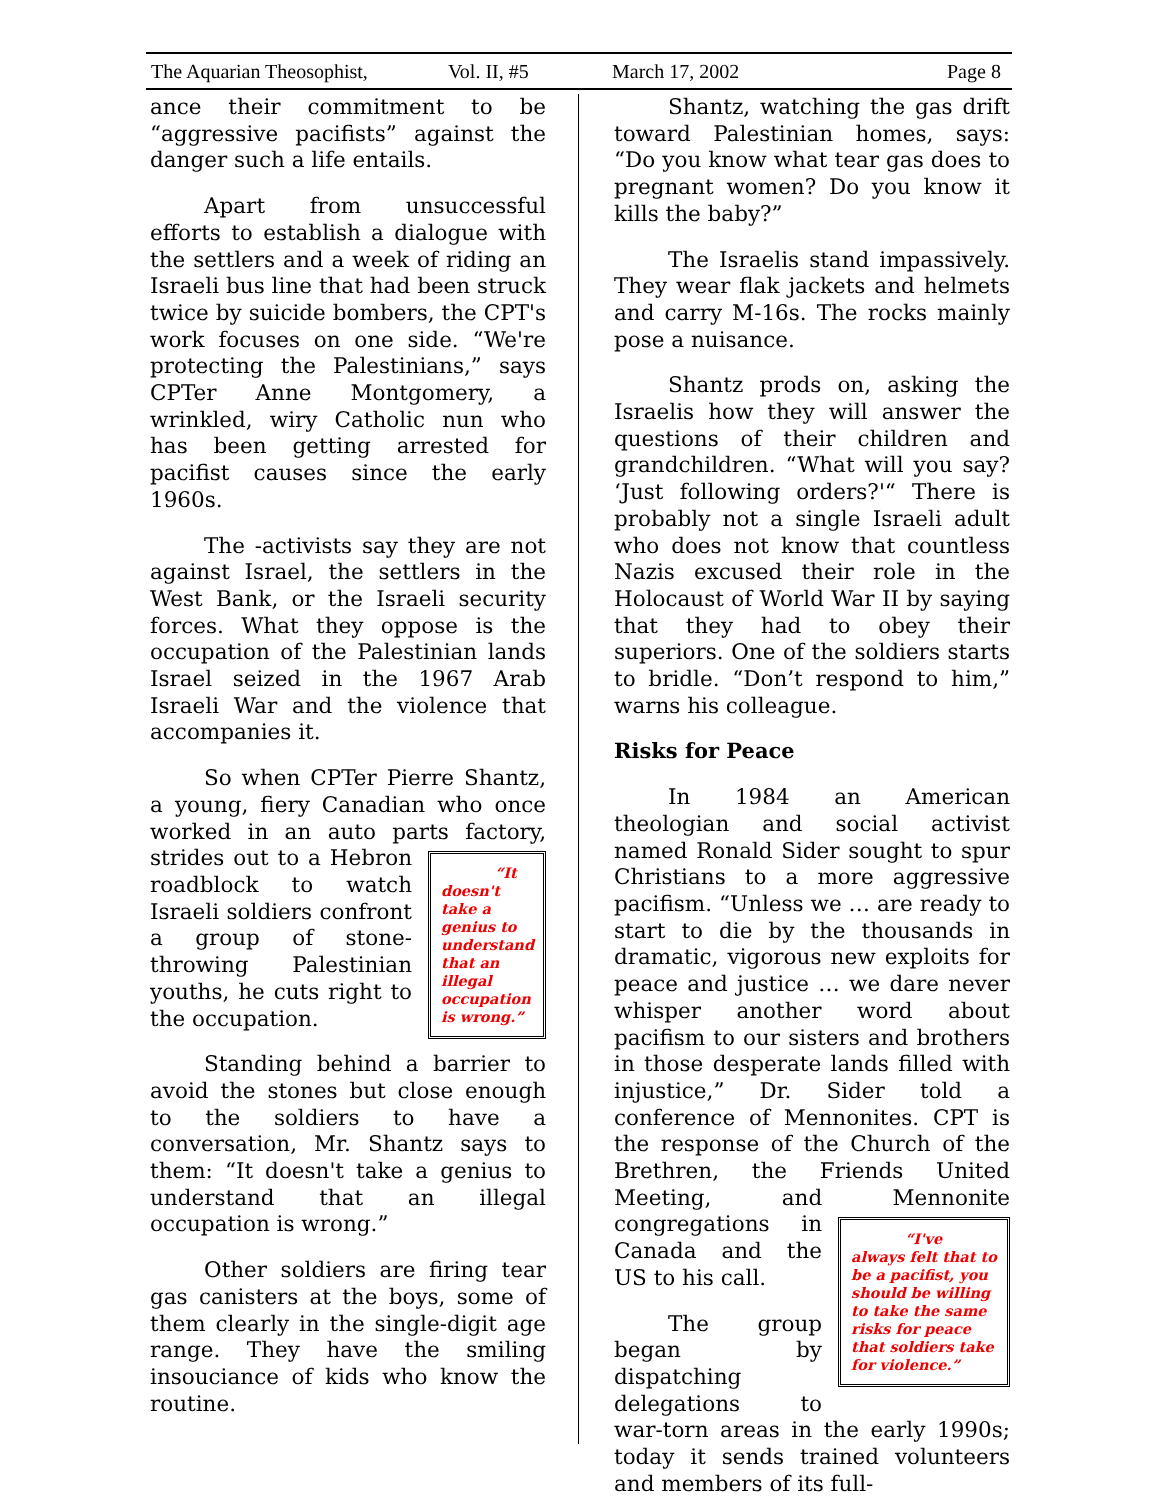The Aquarian Theosophist, Vol. II, #5 March 17, 2002 Page 8
ance their commitment to be “aggressive pacifists” against the danger such a life entails.
Apart from unsuccessful efforts to establish a dialogue with the settlers and a week of riding an Israeli bus line that had been struck twice by suicide bombers, the CPT's work focuses on one side. “We're protecting the Palestinians,” says CPTer Anne Montgomery, a wrinkled, wiry Catholic nun who has been getting arrested for pacifist causes since the early 1960s.
The -activists say they are not against Israel, the settlers in the West Bank, or the Israeli security forces. What they oppose is the occupation of the Palestinian lands Israel seized in the 1967 Arab Israeli War and the violence that accompanies it.
So when CPTer Pierre Shantz, a young, fiery Canadian who once worked in an auto parts factory, “It doesn't take a genius to understand that an illegal occupation is wrong.” strides out to a Hebron roadblock to watch Israeli soldiers confront a group of stone-throwing Palestinian youths, he cuts right to the occupation.
Standing behind a barrier to avoid the stones but close enough to the soldiers to have a conversation, Mr. Shantz says to them: “It doesn't take a genius to understand that an illegal occupation is wrong.”
Other soldiers are firing tear gas canisters at the boys, some of them clearly in the single-digit age range. They have the smiling insouciance of kids who know the routine.
Shantz, watching the gas drift toward Palestinian homes, says: “Do you know what tear gas does to pregnant women? Do you know it kills the baby?”
The Israelis stand impassively. They wear flak jackets and helmets and carry M-16s. The rocks mainly pose a nuisance.
Shantz prods on, asking the Israelis how they will answer the questions of their children and grandchildren. “What will you say? ‘Just following orders?'“ There is probably not a single Israeli adult who does not know that countless Nazis excused their role in the Holocaust of World War II by saying that they had to obey their superiors. One of the soldiers starts to bridle. “Don’t respond to him,” warns his colleague.
Risks for Peace
In 1984 an American theologian and social activist named Ronald Sider sought to spur Christians to a more aggressive pacifism. “Unless we … are ready to start to die by the thousands in dramatic, vigorous new exploits for peace and justice … we dare never whisper another word about pacifism to our sisters and brothers in those desperate lands filled with injustice,” Dr. Sider told a conference of Mennonites. CPT is the response of the Church of the Brethren, the Friends United Meeting, and Mennonite congregations “I've always felt that to be a pacifist, you should be willing to take the same risks for peace that soldiers take for violence.” in Canada and the US to his call.
The group began by dispatching delegations to war-torn areas in the early 1990s; today it sends trained volunteers and members of its full-